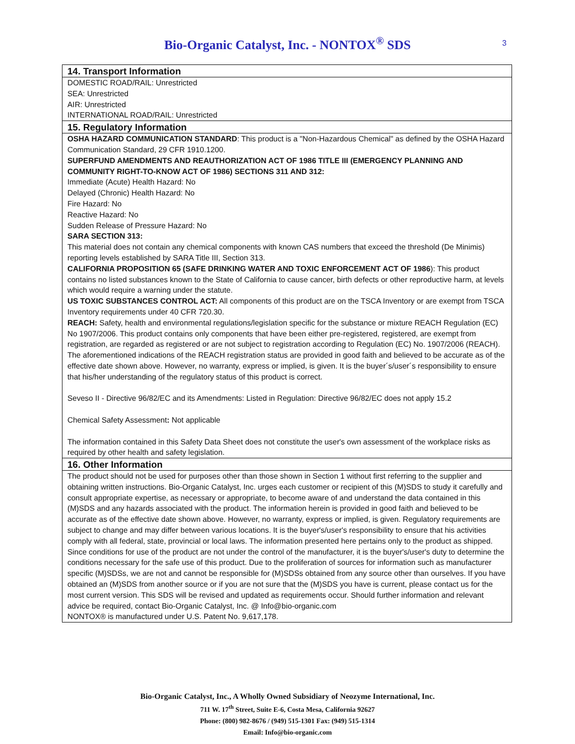Bio-Organic Catalyst, Inc. - NONTOX<sup>®</sup> SDS 3
14. Transport Information
DOMESTIC ROAD/RAIL: Unrestricted
SEA: Unrestricted
AIR: Unrestricted
INTERNATIONAL ROAD/RAIL: Unrestricted
15. Regulatory Information
OSHA HAZARD COMMUNICATION STANDARD: This product is a "Non-Hazardous Chemical" as defined by the OSHA Hazard Communication Standard, 29 CFR 1910.1200.
SUPERFUND AMENDMENTS AND REAUTHORIZATION ACT OF 1986 TITLE III (EMERGENCY PLANNING AND COMMUNITY RIGHT-TO-KNOW ACT OF 1986) SECTIONS 311 AND 312:
Immediate (Acute) Health Hazard: No
Delayed (Chronic) Health Hazard: No
Fire Hazard: No
Reactive Hazard: No
Sudden Release of Pressure Hazard: No
SARA SECTION 313:
This material does not contain any chemical components with known CAS numbers that exceed the threshold (De Minimis) reporting levels established by SARA Title III, Section 313.
CALIFORNIA PROPOSITION 65 (SAFE DRINKING WATER AND TOXIC ENFORCEMENT ACT OF 1986): This product contains no listed substances known to the State of California to cause cancer, birth defects or other reproductive harm, at levels which would require a warning under the statute.
US TOXIC SUBSTANCES CONTROL ACT: All components of this product are on the TSCA Inventory or are exempt from TSCA Inventory requirements under 40 CFR 720.30.
REACH: Safety, health and environmental regulations/legislation specific for the substance or mixture REACH Regulation (EC) No 1907/2006. This product contains only components that have been either pre-registered, registered, are exempt from registration, are regarded as registered or are not subject to registration according to Regulation (EC) No. 1907/2006 (REACH). The aforementioned indications of the REACH registration status are provided in good faith and believed to be accurate as of the effective date shown above. However, no warranty, express or implied, is given. It is the buyer´s/user´s responsibility to ensure that his/her understanding of the regulatory status of this product is correct.
Seveso II - Directive 96/82/EC and its Amendments: Listed in Regulation: Directive 96/82/EC does not apply 15.2
Chemical Safety Assessment: Not applicable
The information contained in this Safety Data Sheet does not constitute the user's own assessment of the workplace risks as required by other health and safety legislation.
16. Other Information
The product should not be used for purposes other than those shown in Section 1 without first referring to the supplier and obtaining written instructions. Bio-Organic Catalyst, Inc. urges each customer or recipient of this (M)SDS to study it carefully and consult appropriate expertise, as necessary or appropriate, to become aware of and understand the data contained in this (M)SDS and any hazards associated with the product. The information herein is provided in good faith and believed to be accurate as of the effective date shown above. However, no warranty, express or implied, is given. Regulatory requirements are subject to change and may differ between various locations. It is the buyer's/user's responsibility to ensure that his activities comply with all federal, state, provincial or local laws. The information presented here pertains only to the product as shipped. Since conditions for use of the product are not under the control of the manufacturer, it is the buyer's/user's duty to determine the conditions necessary for the safe use of this product. Due to the proliferation of sources for information such as manufacturer specific (M)SDSs, we are not and cannot be responsible for (M)SDSs obtained from any source other than ourselves. If you have obtained an (M)SDS from another source or if you are not sure that the (M)SDS you have is current, please contact us for the most current version. This SDS will be revised and updated as requirements occur. Should further information and relevant advice be required, contact Bio-Organic Catalyst, Inc. @ Info@bio-organic.com
NONTOX® is manufactured under U.S. Patent No. 9,617,178.
Bio-Organic Catalyst, Inc., A Wholly Owned Subsidiary of Neozyme International, Inc.
711 W. 17<sup>th</sup> Street, Suite E-6, Costa Mesa, California 92627
Phone: (800) 982-8676 / (949) 515-1301 Fax: (949) 515-1314
Email: Info@bio-organic.com